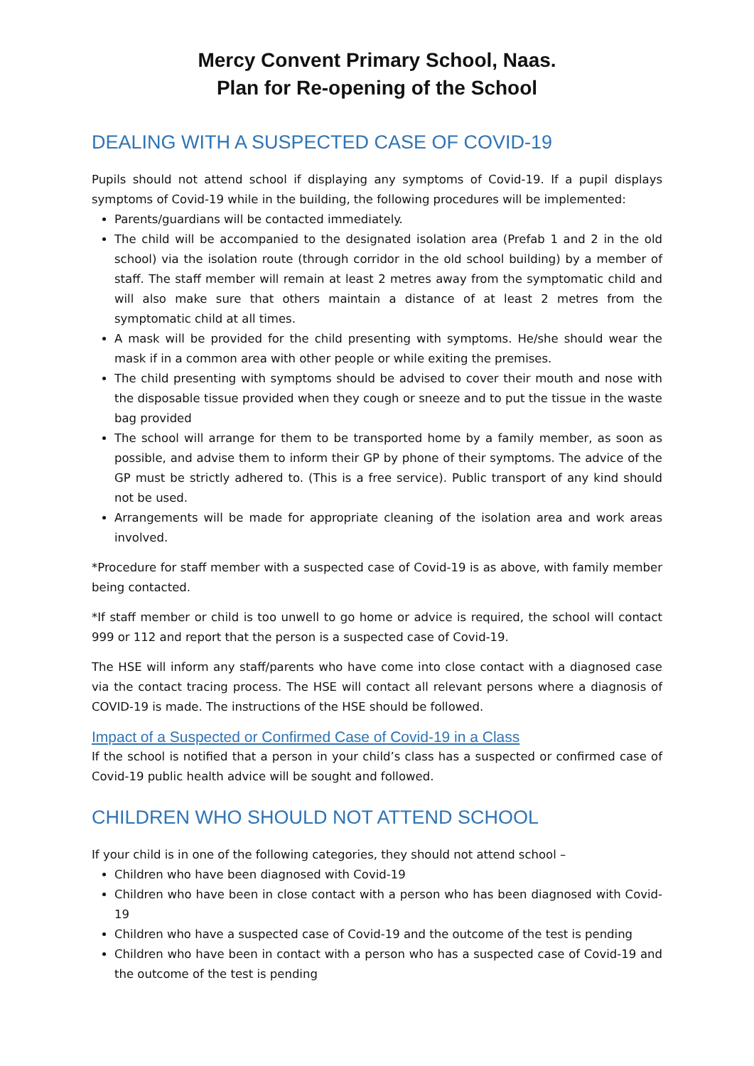Mercy Convent Primary School, Naas.
Plan for Re-opening of the School
DEALING WITH A SUSPECTED CASE OF COVID-19
Pupils should not attend school if displaying any symptoms of Covid-19. If a pupil displays symptoms of Covid-19 while in the building, the following procedures will be implemented:
Parents/guardians will be contacted immediately.
The child will be accompanied to the designated isolation area (Prefab 1 and 2 in the old school) via the isolation route (through corridor in the old school building) by a member of staff. The staff member will remain at least 2 metres away from the symptomatic child and will also make sure that others maintain a distance of at least 2 metres from the symptomatic child at all times.
A mask will be provided for the child presenting with symptoms. He/she should wear the mask if in a common area with other people or while exiting the premises.
The child presenting with symptoms should be advised to cover their mouth and nose with the disposable tissue provided when they cough or sneeze and to put the tissue in the waste bag provided
The school will arrange for them to be transported home by a family member, as soon as possible, and advise them to inform their GP by phone of their symptoms. The advice of the GP must be strictly adhered to. (This is a free service). Public transport of any kind should not be used.
Arrangements will be made for appropriate cleaning of the isolation area and work areas involved.
*Procedure for staff member with a suspected case of Covid-19 is as above, with family member being contacted.
*If staff member or child is too unwell to go home or advice is required, the school will contact 999 or 112 and report that the person is a suspected case of Covid-19.
The HSE will inform any staff/parents who have come into close contact with a diagnosed case via the contact tracing process. The HSE will contact all relevant persons where a diagnosis of COVID-19 is made. The instructions of the HSE should be followed.
Impact of a Suspected or Confirmed Case of Covid-19 in a Class
If the school is notified that a person in your child’s class has a suspected or confirmed case of Covid-19 public health advice will be sought and followed.
CHILDREN WHO SHOULD NOT ATTEND SCHOOL
If your child is in one of the following categories, they should not attend school –
Children who have been diagnosed with Covid-19
Children who have been in close contact with a person who has been diagnosed with Covid-19
Children who have a suspected case of Covid-19 and the outcome of the test is pending
Children who have been in contact with a person who has a suspected case of Covid-19 and the outcome of the test is pending